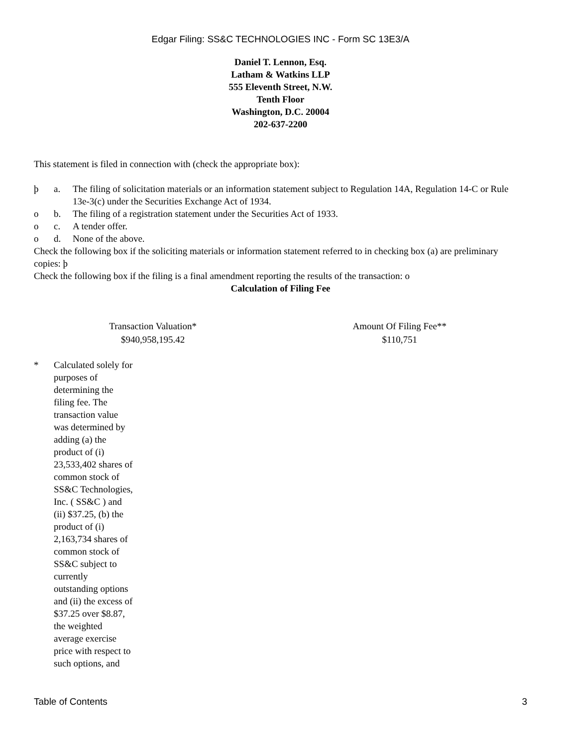Edgar Filing: SS&C TECHNOLOGIES INC - Form SC 13E3/A
Daniel T. Lennon, Esq.
Latham & Watkins LLP
555 Eleventh Street, N.W.
Tenth Floor
Washington, D.C. 20004
202-637-2200
This statement is filed in connection with (check the appropriate box):
| þ | a. | The filing of solicitation materials or an information statement subject to Regulation 14A, Regulation 14-C or Rule 13e-3(c) under the Securities Exchange Act of 1934. |
| o | b. | The filing of a registration statement under the Securities Act of 1933. |
| o | c. | A tender offer. |
| o | d. | None of the above. |
Check the following box if the soliciting materials or information statement referred to in checking box (a) are preliminary copies: þ
Check the following box if the filing is a final amendment reporting the results of the transaction: o
Calculation of Filing Fee
| Transaction Valuation* | Amount Of Filing Fee** |
| $940,958,195.42 | $110,751 |
| * | Calculated solely for purposes of determining the filing fee. The transaction value was determined by adding (a) the product of (i) 23,533,402 shares of common stock of SS&C Technologies, Inc. ( SS&C ) and (ii) $37.25, (b) the product of (i) 2,163,734 shares of common stock of SS&C subject to currently outstanding options and (ii) the excess of $37.25 over $8.87, the weighted average exercise price with respect to such options, and |
Table of Contents 3